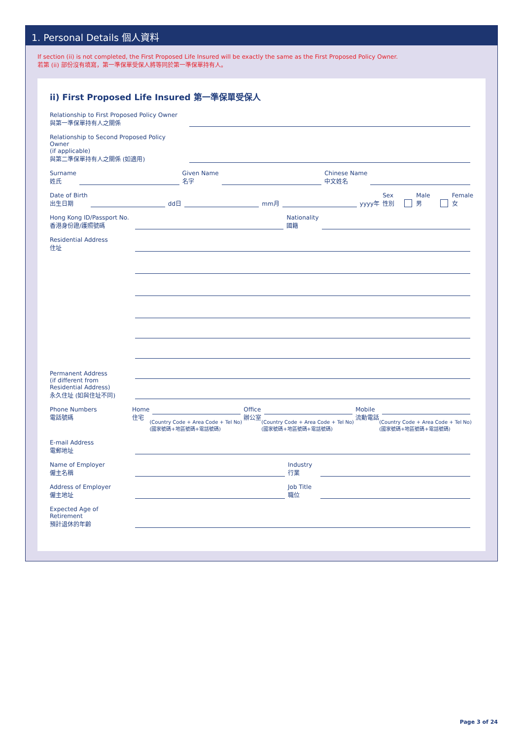1. Personal Details 個人資料
If section (ii) is not completed, the First Proposed Life Insured will be exactly the same as the First Proposed Policy Owner.
若第 (ii) 部份沒有填寫，第一準保單受保人將等同於第一準保單持有人。
ii) First Proposed Life Insured 第一準保單受保人
Relationship to First Proposed Policy Owner
與第一準保單持有人之關係
Relationship to Second Proposed Policy Owner
(if applicable)
與第二準保單持有人之關係 (如適用)
Surname
姓氏
Given Name
名字
Chinese Name
中文姓名
Date of Birth
出生日期
dd日
mm月
yyyy年
Sex
性別
Male
男
Female
女
Hong Kong ID/Passport No.
香港身份證/護照號碼
Nationality
國籍
Residential Address
住址
Permanent Address
(if different from
Residential Address)
永久住址 (如與住址不同)
Phone Numbers
電話號碼
Home
住宅
(Country Code + Area Code + Tel No)
(國家號碼+地區號碼+電話號碼)
Office
辦公室
(Country Code + Area Code + Tel No)
(國家號碼+地區號碼+電話號碼)
Mobile
流動電話
(Country Code + Area Code + Tel No)
(國家號碼+地區號碼+電話號碼)
E-mail Address
電郵地址
Name of Employer
僱主名稱
Industry
行業
Address of Employer
僱主地址
Job Title
職位
Expected Age of Retirement
預計退休的年齡
Page 3 of 24